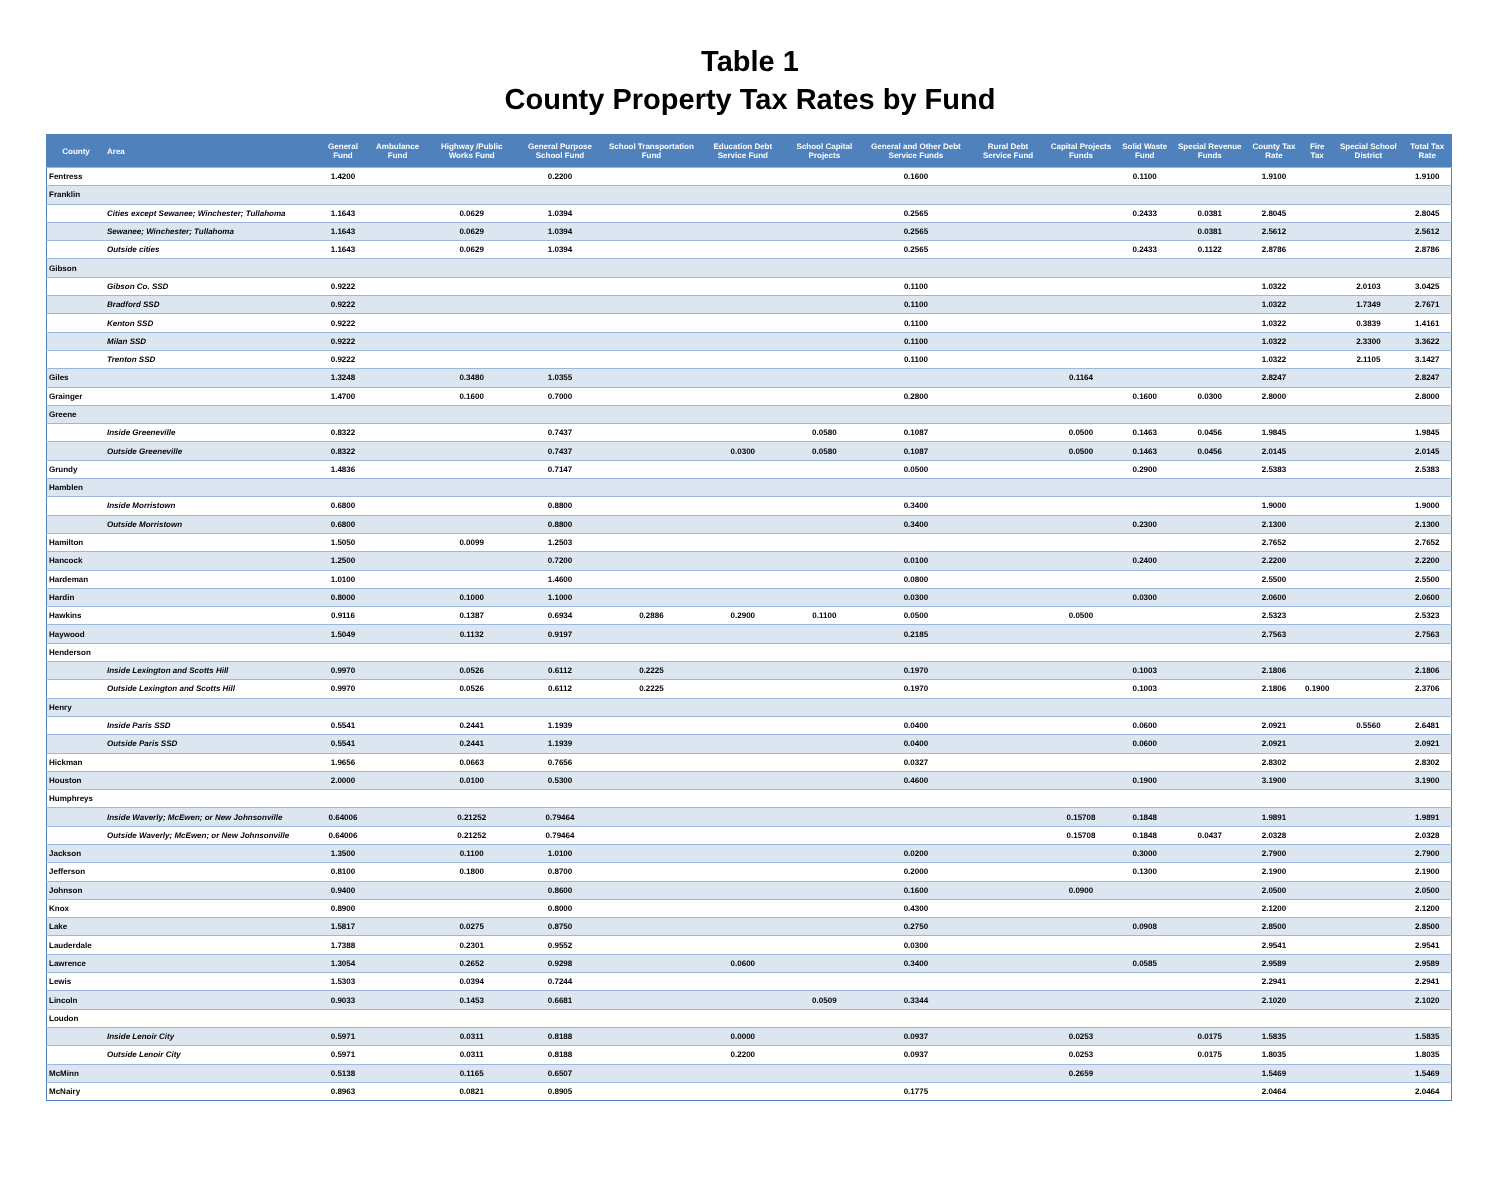Table 1
County Property Tax Rates by Fund
| County | Area | General Fund | Ambulance Fund | Highway /Public Works Fund | General Purpose School Fund | School Transportation Fund | Education Debt Service Fund | School Capital Projects | General and Other Debt Service Funds | Rural Debt Service Fund | Capital Projects Funds | Solid Waste Fund | Special Revenue Funds | County Tax Rate | Fire Tax | Special School District | Total Tax Rate |
| --- | --- | --- | --- | --- | --- | --- | --- | --- | --- | --- | --- | --- | --- | --- | --- | --- | --- |
| Fentress | | 1.4200 | | | 0.2200 | | | | 0.1600 | | | 0.1100 | | 1.9100 | | | 1.9100 |
| Franklin | | | | | | | | | | | | | | | | | |
| | Cities except Sewanee; Winchester; Tullahoma | 1.1643 | | 0.0629 | 1.0394 | | | | 0.2565 | | | 0.2433 | 0.0381 | 2.8045 | | | 2.8045 |
| | Sewanee; Winchester; Tullahoma | 1.1643 | | 0.0629 | 1.0394 | | | | 0.2565 | | | | 0.0381 | 2.5612 | | | 2.5612 |
| | Outside cities | 1.1643 | | 0.0629 | 1.0394 | | | | 0.2565 | | | 0.2433 | 0.1122 | 2.8786 | | | 2.8786 |
| Gibson | | | | | | | | | | | | | | | | | |
| | Gibson Co. SSD | 0.9222 | | | | | | | 0.1100 | | | | | 1.0322 | | 2.0103 | 3.0425 |
| | Bradford SSD | 0.9222 | | | | | | | 0.1100 | | | | | 1.0322 | | 1.7349 | 2.7671 |
| | Kenton SSD | 0.9222 | | | | | | | 0.1100 | | | | | 1.0322 | | 0.3839 | 1.4161 |
| | Milan SSD | 0.9222 | | | | | | | 0.1100 | | | | | 1.0322 | | 2.3300 | 3.3622 |
| | Trenton SSD | 0.9222 | | | | | | | 0.1100 | | | | | 1.0322 | | 2.1105 | 3.1427 |
| Giles | | 1.3248 | | 0.3480 | 1.0355 | | | | | | 0.1164 | | | 2.8247 | | | 2.8247 |
| Grainger | | 1.4700 | | 0.1600 | 0.7000 | | | | 0.2800 | | | 0.1600 | 0.0300 | 2.8000 | | | 2.8000 |
| Greene | | | | | | | | | | | | | | | | | |
| | Inside Greeneville | 0.8322 | | | 0.7437 | | | 0.0580 | 0.1087 | | 0.0500 | 0.1463 | 0.0456 | 1.9845 | | | 1.9845 |
| | Outside Greeneville | 0.8322 | | | 0.7437 | | 0.0300 | 0.0580 | 0.1087 | | 0.0500 | 0.1463 | 0.0456 | 2.0145 | | | 2.0145 |
| Grundy | | 1.4836 | | | 0.7147 | | | | 0.0500 | | | 0.2900 | | 2.5383 | | | 2.5383 |
| Hamblen | | | | | | | | | | | | | | | | | |
| | Inside Morristown | 0.6800 | | | 0.8800 | | | | 0.3400 | | | | | 1.9000 | | | 1.9000 |
| | Outside Morristown | 0.6800 | | | 0.8800 | | | | 0.3400 | | | 0.2300 | | 2.1300 | | | 2.1300 |
| Hamilton | | 1.5050 | | 0.0099 | 1.2503 | | | | | | | | | 2.7652 | | | 2.7652 |
| Hancock | | 1.2500 | | | 0.7200 | | | | 0.0100 | | | 0.2400 | | 2.2200 | | | 2.2200 |
| Hardeman | | 1.0100 | | | 1.4600 | | | | 0.0800 | | | | | 2.5500 | | | 2.5500 |
| Hardin | | 0.8000 | | 0.1000 | 1.1000 | | | | 0.0300 | | | 0.0300 | | 2.0600 | | | 2.0600 |
| Hawkins | | 0.9116 | | 0.1387 | 0.6934 | 0.2886 | 0.2900 | 0.1100 | 0.0500 | | 0.0500 | | | 2.5323 | | | 2.5323 |
| Haywood | | 1.5049 | | 0.1132 | 0.9197 | | | | 0.2185 | | | | | 2.7563 | | | 2.7563 |
| Henderson | | | | | | | | | | | | | | | | | |
| | Inside Lexington and Scotts Hill | 0.9970 | | 0.0526 | 0.6112 | 0.2225 | | | 0.1970 | | | 0.1003 | | 2.1806 | | | 2.1806 |
| | Outside Lexington and Scotts Hill | 0.9970 | | 0.0526 | 0.6112 | 0.2225 | | | 0.1970 | | | 0.1003 | | 2.1806 | 0.1900 | | 2.3706 |
| Henry | | | | | | | | | | | | | | | | | |
| | Inside Paris SSD | 0.5541 | | 0.2441 | 1.1939 | | | | 0.0400 | | | 0.0600 | | 2.0921 | | 0.5560 | 2.6481 |
| | Outside Paris SSD | 0.5541 | | 0.2441 | 1.1939 | | | | 0.0400 | | | 0.0600 | | 2.0921 | | | 2.0921 |
| Hickman | | 1.9656 | | 0.0663 | 0.7656 | | | | 0.0327 | | | | | 2.8302 | | | 2.8302 |
| Houston | | 2.0000 | | 0.0100 | 0.5300 | | | | 0.4600 | | | 0.1900 | | 3.1900 | | | 3.1900 |
| Humphreys | | | | | | | | | | | | | | | | | |
| | Inside Waverly; McEwen; or New Johnsonville | 0.64006 | | 0.21252 | 0.79464 | | | | | | 0.15708 | 0.1848 | | 1.9891 | | | 1.9891 |
| | Outside Waverly; McEwen; or New Johnsonville | 0.64006 | | 0.21252 | 0.79464 | | | | | | 0.15708 | 0.1848 | 0.0437 | 2.0328 | | | 2.0328 |
| Jackson | | 1.3500 | | 0.1100 | 1.0100 | | | | 0.0200 | | | 0.3000 | | 2.7900 | | | 2.7900 |
| Jefferson | | 0.8100 | | 0.1800 | 0.8700 | | | | 0.2000 | | | 0.1300 | | 2.1900 | | | 2.1900 |
| Johnson | | 0.9400 | | | 0.8600 | | | | 0.1600 | | 0.0900 | | | 2.0500 | | | 2.0500 |
| Knox | | 0.8900 | | | 0.8000 | | | | 0.4300 | | | | | 2.1200 | | | 2.1200 |
| Lake | | 1.5817 | | 0.0275 | 0.8750 | | | | 0.2750 | | | 0.0908 | | 2.8500 | | | 2.8500 |
| Lauderdale | | 1.7388 | | 0.2301 | 0.9552 | | | | 0.0300 | | | | | 2.9541 | | | 2.9541 |
| Lawrence | | 1.3054 | | 0.2652 | 0.9298 | | 0.0600 | | 0.3400 | | | 0.0585 | | 2.9589 | | | 2.9589 |
| Lewis | | 1.5303 | | 0.0394 | 0.7244 | | | | | | | | | 2.2941 | | | 2.2941 |
| Lincoln | | 0.9033 | | 0.1453 | 0.6681 | | | 0.0509 | 0.3344 | | | | | 2.1020 | | | 2.1020 |
| Loudon | | | | | | | | | | | | | | | | | |
| | Inside Lenoir City | 0.5971 | | 0.0311 | 0.8188 | | 0.0000 | | 0.0937 | | 0.0253 | | 0.0175 | 1.5835 | | | 1.5835 |
| | Outside Lenoir City | 0.5971 | | 0.0311 | 0.8188 | | 0.2200 | | 0.0937 | | 0.0253 | | 0.0175 | 1.8035 | | | 1.8035 |
| McMinn | | 0.5138 | | 0.1165 | 0.6507 | | | | | | 0.2659 | | | 1.5469 | | | 1.5469 |
| McNairy | | 0.8963 | | 0.0821 | 0.8905 | | | | 0.1775 | | | | | 2.0464 | | | 2.0464 |